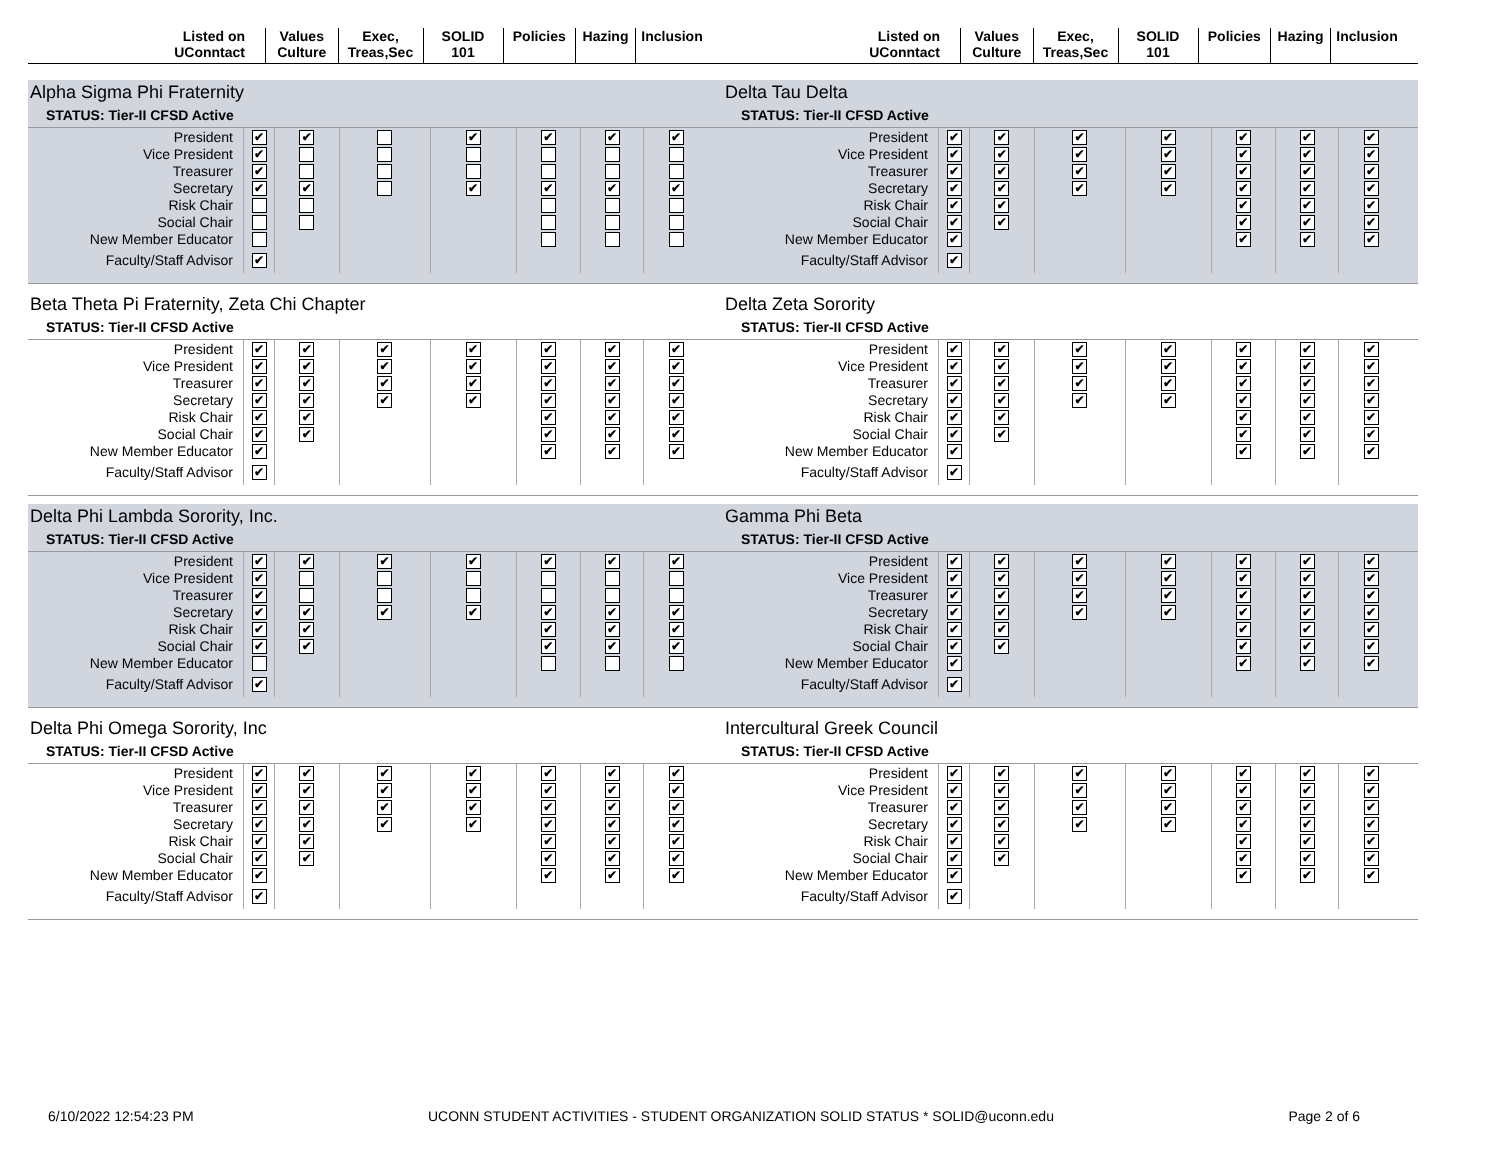| Listed on UConntact | Values Culture | Exec, Treas,Sec | SOLID 101 | Policies | Hazing | Inclusion |
| --- | --- | --- | --- | --- | --- | --- |
Alpha Sigma Phi Fraternity
STATUS: Tier-II CFSD Active
| President | ✔ | ✔ | | ✔ | ✔ | ✔ | ✔ |
| Vice President | ✔ | | | | | | |
| Treasurer | ✔ | | | | | | |
| Secretary | ✔ | ✔ | | ✔ | ✔ | ✔ | ✔ |
| Risk Chair | | | | | | | |
| Social Chair | | | | | | | |
| New Member Educator | | | | | | | |
| Faculty/Staff Advisor | ✔ | | | | | | |
Beta Theta Pi Fraternity, Zeta Chi Chapter
STATUS: Tier-II CFSD Active
| President | ✔ | ✔ | ✔ | ✔ | ✔ | ✔ | ✔ |
| Vice President | ✔ | ✔ | ✔ | ✔ | ✔ | ✔ | ✔ |
| Treasurer | ✔ | ✔ | ✔ | ✔ | ✔ | ✔ | ✔ |
| Secretary | ✔ | ✔ | ✔ | ✔ | ✔ | ✔ | ✔ |
| Risk Chair | ✔ | ✔ | | | ✔ | ✔ | ✔ |
| Social Chair | ✔ | ✔ | | | ✔ | ✔ | ✔ |
| New Member Educator | ✔ | | | | ✔ | ✔ | ✔ |
| Faculty/Staff Advisor | ✔ | | | | | | |
Delta Phi Lambda Sorority, Inc.
STATUS: Tier-II CFSD Active
| President | ✔ | ✔ | ✔ | ✔ | ✔ | ✔ | ✔ |
| Vice President | ✔ | | | | | | |
| Treasurer | ✔ | | | | | | |
| Secretary | ✔ | ✔ | ✔ | ✔ | ✔ | ✔ | ✔ |
| Risk Chair | ✔ | ✔ | | | ✔ | ✔ | ✔ |
| Social Chair | ✔ | ✔ | | | ✔ | ✔ | ✔ |
| New Member Educator | | | | | | | |
| Faculty/Staff Advisor | ✔ | | | | | | |
Delta Phi Omega Sorority, Inc
STATUS: Tier-II CFSD Active
| President | ✔ | ✔ | ✔ | ✔ | ✔ | ✔ | ✔ |
| Vice President | ✔ | ✔ | ✔ | ✔ | ✔ | ✔ | ✔ |
| Treasurer | ✔ | ✔ | ✔ | ✔ | ✔ | ✔ | ✔ |
| Secretary | ✔ | ✔ | ✔ | ✔ | ✔ | ✔ | ✔ |
| Risk Chair | ✔ | ✔ | | | ✔ | ✔ | ✔ |
| Social Chair | ✔ | ✔ | | | ✔ | ✔ | ✔ |
| New Member Educator | ✔ | | | | ✔ | ✔ | ✔ |
| Faculty/Staff Advisor | ✔ | | | | | | |
| Listed on UConntact | Values Culture | Exec, Treas,Sec | SOLID 101 | Policies | Hazing | Inclusion |
| --- | --- | --- | --- | --- | --- | --- |
Delta Tau Delta
STATUS: Tier-II CFSD Active
| President | ✔ | ✔ | ✔ | ✔ | ✔ | ✔ | ✔ |
| Vice President | ✔ | ✔ | ✔ | ✔ | ✔ | ✔ | ✔ |
| Treasurer | ✔ | ✔ | ✔ | ✔ | ✔ | ✔ | ✔ |
| Secretary | ✔ | ✔ | ✔ | ✔ | ✔ | ✔ | ✔ |
| Risk Chair | ✔ | ✔ | | | ✔ | ✔ | ✔ |
| Social Chair | ✔ | ✔ | | | ✔ | ✔ | ✔ |
| New Member Educator | ✔ | | | | ✔ | ✔ | ✔ |
| Faculty/Staff Advisor | ✔ | | | | | | |
Delta Zeta Sorority
STATUS: Tier-II CFSD Active
| President | ✔ | ✔ | ✔ | ✔ | ✔ | ✔ | ✔ |
| Vice President | ✔ | ✔ | ✔ | ✔ | ✔ | ✔ | ✔ |
| Treasurer | ✔ | ✔ | ✔ | ✔ | ✔ | ✔ | ✔ |
| Secretary | ✔ | ✔ | ✔ | ✔ | ✔ | ✔ | ✔ |
| Risk Chair | ✔ | ✔ | | | ✔ | ✔ | ✔ |
| Social Chair | ✔ | ✔ | | | ✔ | ✔ | ✔ |
| New Member Educator | ✔ | | | | ✔ | ✔ | ✔ |
| Faculty/Staff Advisor | ✔ | | | | | | |
Gamma Phi Beta
STATUS: Tier-II CFSD Active
| President | ✔ | ✔ | ✔ | ✔ | ✔ | ✔ | ✔ |
| Vice President | ✔ | ✔ | ✔ | ✔ | ✔ | ✔ | ✔ |
| Treasurer | ✔ | ✔ | ✔ | ✔ | ✔ | ✔ | ✔ |
| Secretary | ✔ | ✔ | ✔ | ✔ | ✔ | ✔ | ✔ |
| Risk Chair | ✔ | ✔ | | | ✔ | ✔ | ✔ |
| Social Chair | ✔ | ✔ | | | ✔ | ✔ | ✔ |
| New Member Educator | ✔ | | | | ✔ | ✔ | ✔ |
| Faculty/Staff Advisor | ✔ | | | | | | |
Intercultural Greek Council
STATUS: Tier-II CFSD Active
| President | ✔ | ✔ | ✔ | ✔ | ✔ | ✔ | ✔ |
| Vice President | ✔ | ✔ | ✔ | ✔ | ✔ | ✔ | ✔ |
| Treasurer | ✔ | ✔ | ✔ | ✔ | ✔ | ✔ | ✔ |
| Secretary | ✔ | ✔ | ✔ | ✔ | ✔ | ✔ | ✔ |
| Risk Chair | ✔ | ✔ | | | ✔ | ✔ | ✔ |
| Social Chair | ✔ | ✔ | | | ✔ | ✔ | ✔ |
| New Member Educator | ✔ | | | | ✔ | ✔ | ✔ |
| Faculty/Staff Advisor | ✔ | | | | | | |
6/10/2022 12:54:23 PM UCONN STUDENT ACTIVITIES - STUDENT ORGANIZATION SOLID STATUS * SOLID@uconn.edu Page 2 of 6